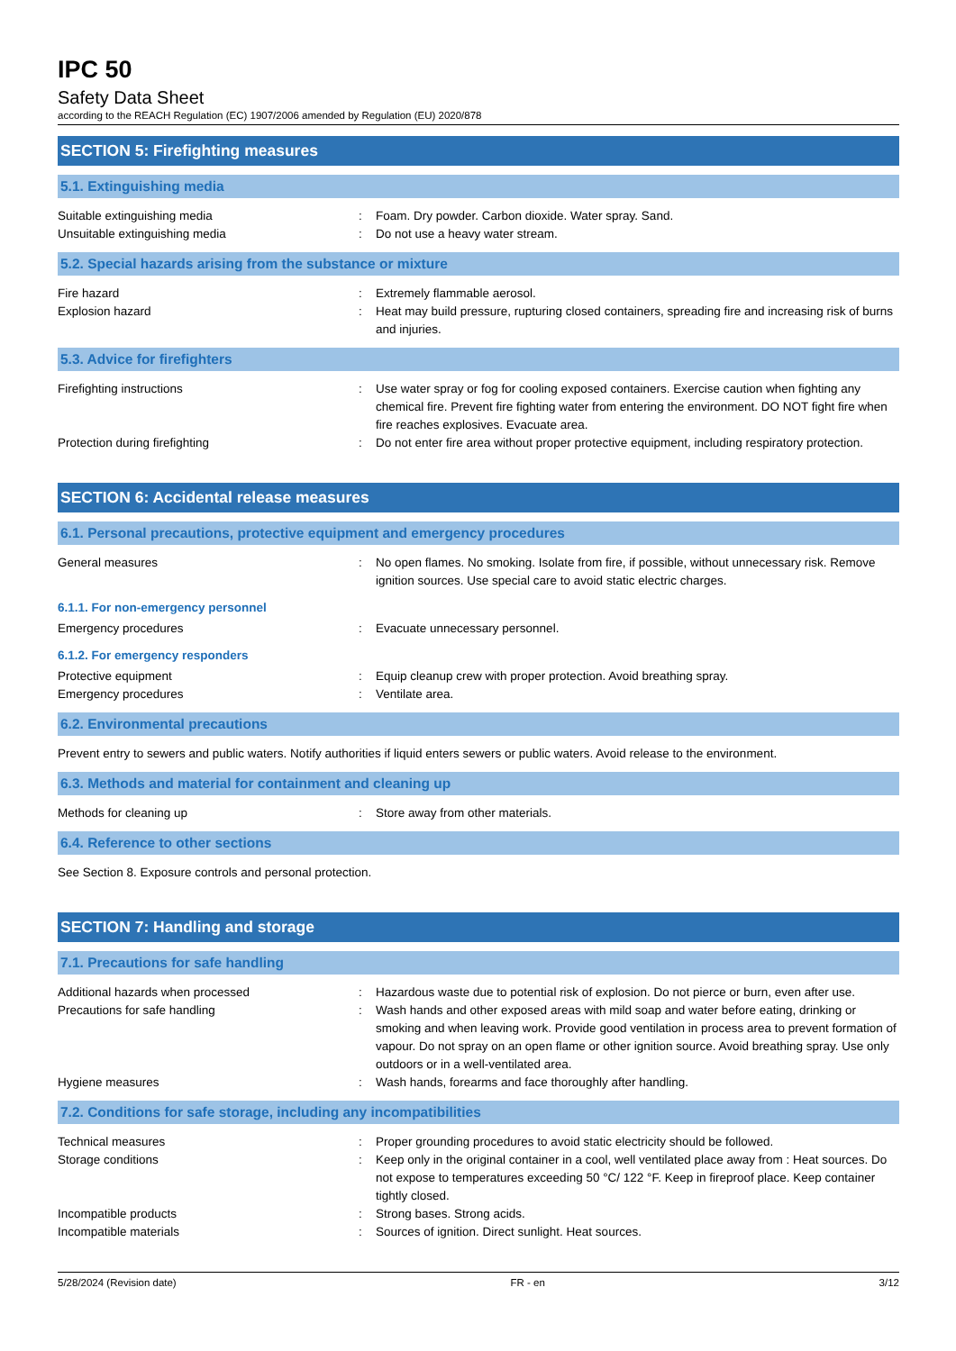IPC 50
Safety Data Sheet
according to the REACH Regulation (EC) 1907/2006 amended by Regulation (EU) 2020/878
SECTION 5: Firefighting measures
5.1. Extinguishing media
Suitable extinguishing media : Foam. Dry powder. Carbon dioxide. Water spray. Sand.
Unsuitable extinguishing media : Do not use a heavy water stream.
5.2. Special hazards arising from the substance or mixture
Fire hazard : Extremely flammable aerosol.
Explosion hazard : Heat may build pressure, rupturing closed containers, spreading fire and increasing risk of burns and injuries.
5.3. Advice for firefighters
Firefighting instructions : Use water spray or fog for cooling exposed containers. Exercise caution when fighting any chemical fire. Prevent fire fighting water from entering the environment. DO NOT fight fire when fire reaches explosives. Evacuate area.
Protection during firefighting : Do not enter fire area without proper protective equipment, including respiratory protection.
SECTION 6: Accidental release measures
6.1. Personal precautions, protective equipment and emergency procedures
General measures : No open flames. No smoking. Isolate from fire, if possible, without unnecessary risk. Remove ignition sources. Use special care to avoid static electric charges.
6.1.1. For non-emergency personnel
Emergency procedures : Evacuate unnecessary personnel.
6.1.2. For emergency responders
Protective equipment : Equip cleanup crew with proper protection. Avoid breathing spray.
Emergency procedures : Ventilate area.
6.2. Environmental precautions
Prevent entry to sewers and public waters. Notify authorities if liquid enters sewers or public waters. Avoid release to the environment.
6.3. Methods and material for containment and cleaning up
Methods for cleaning up : Store away from other materials.
6.4. Reference to other sections
See Section 8. Exposure controls and personal protection.
SECTION 7: Handling and storage
7.1. Precautions for safe handling
Additional hazards when processed : Hazardous waste due to potential risk of explosion. Do not pierce or burn, even after use.
Precautions for safe handling : Wash hands and other exposed areas with mild soap and water before eating, drinking or smoking and when leaving work. Provide good ventilation in process area to prevent formation of vapour. Do not spray on an open flame or other ignition source. Avoid breathing spray. Use only outdoors or in a well-ventilated area.
Hygiene measures : Wash hands, forearms and face thoroughly after handling.
7.2. Conditions for safe storage, including any incompatibilities
Technical measures : Proper grounding procedures to avoid static electricity should be followed.
Storage conditions : Keep only in the original container in a cool, well ventilated place away from : Heat sources. Do not expose to temperatures exceeding 50 °C/ 122 °F. Keep in fireproof place. Keep container tightly closed.
Incompatible products : Strong bases. Strong acids.
Incompatible materials : Sources of ignition. Direct sunlight. Heat sources.
5/28/2024 (Revision date) FR - en 3/12